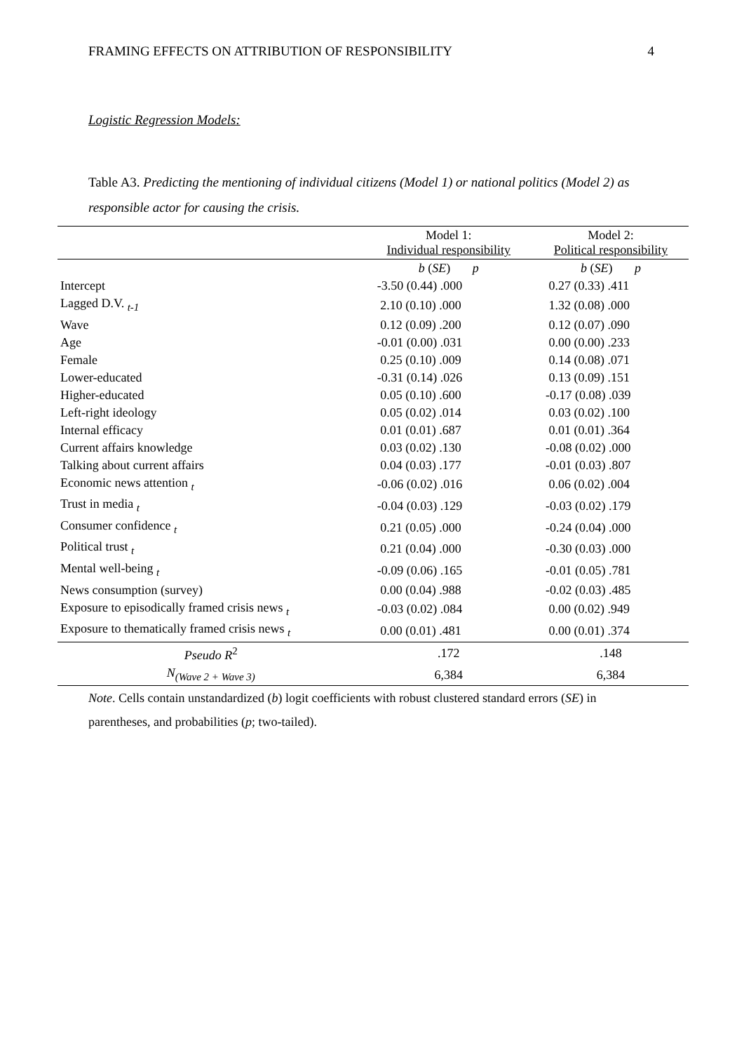FRAMING EFFECTS ON ATTRIBUTION OF RESPONSIBILITY 4
Logistic Regression Models:
Table A3. Predicting the mentioning of individual citizens (Model 1) or national politics (Model 2) as responsible actor for causing the crisis.
| | Model 1: Individual responsibility | Model 2: Political responsibility |
| --- | --- | --- |
| | b ( SE ) p | b ( SE ) p |
| Intercept | -3.50 (0.44) .000 | 0.27 (0.33) .411 |
| Lagged D.V. <sub>t-1</sub> | 2.10 (0.10) .000 | 1.32 (0.08) .000 |
| Wave | 0.12 (0.09) .200 | 0.12 (0.07) .090 |
| Age | -0.01 (0.00) .031 | 0.00 (0.00) .233 |
| Female | 0.25 (0.10) .009 | 0.14 (0.08) .071 |
| Lower-educated | -0.31 (0.14) .026 | 0.13 (0.09) .151 |
| Higher-educated | 0.05 (0.10) .600 | -0.17 (0.08) .039 |
| Left-right ideology | 0.05 (0.02) .014 | 0.03 (0.02) .100 |
| Internal efficacy | 0.01 (0.01) .687 | 0.01 (0.01) .364 |
| Current affairs knowledge | 0.03 (0.02) .130 | -0.08 (0.02) .000 |
| Talking about current affairs | 0.04 (0.03) .177 | -0.01 (0.03) .807 |
| Economic news attention <sub>t</sub> | -0.06 (0.02) .016 | 0.06 (0.02) .004 |
| Trust in media <sub>t</sub> | -0.04 (0.03) .129 | -0.03 (0.02) .179 |
| Consumer confidence <sub>t</sub> | 0.21 (0.05) .000 | -0.24 (0.04) .000 |
| Political trust <sub>t</sub> | 0.21 (0.04) .000 | -0.30 (0.03) .000 |
| Mental well-being <sub>t</sub> | -0.09 (0.06) .165 | -0.01 (0.05) .781 |
| News consumption (survey) | 0.00 (0.04) .988 | -0.02 (0.03) .485 |
| Exposure to episodically framed crisis news <sub>t</sub> | -0.03 (0.02) .084 | 0.00 (0.02) .949 |
| Exposure to thematically framed crisis news <sub>t</sub> | 0.00 (0.01) .481 | 0.00 (0.01) .374 |
| Pseudo R<sup>2</sup> | .172 | .148 |
| N<sub>(Wave 2 + Wave 3)</sub> | 6,384 | 6,384 |
Note. Cells contain unstandardized (b) logit coefficients with robust clustered standard errors (SE) in parentheses, and probabilities (p; two-tailed).